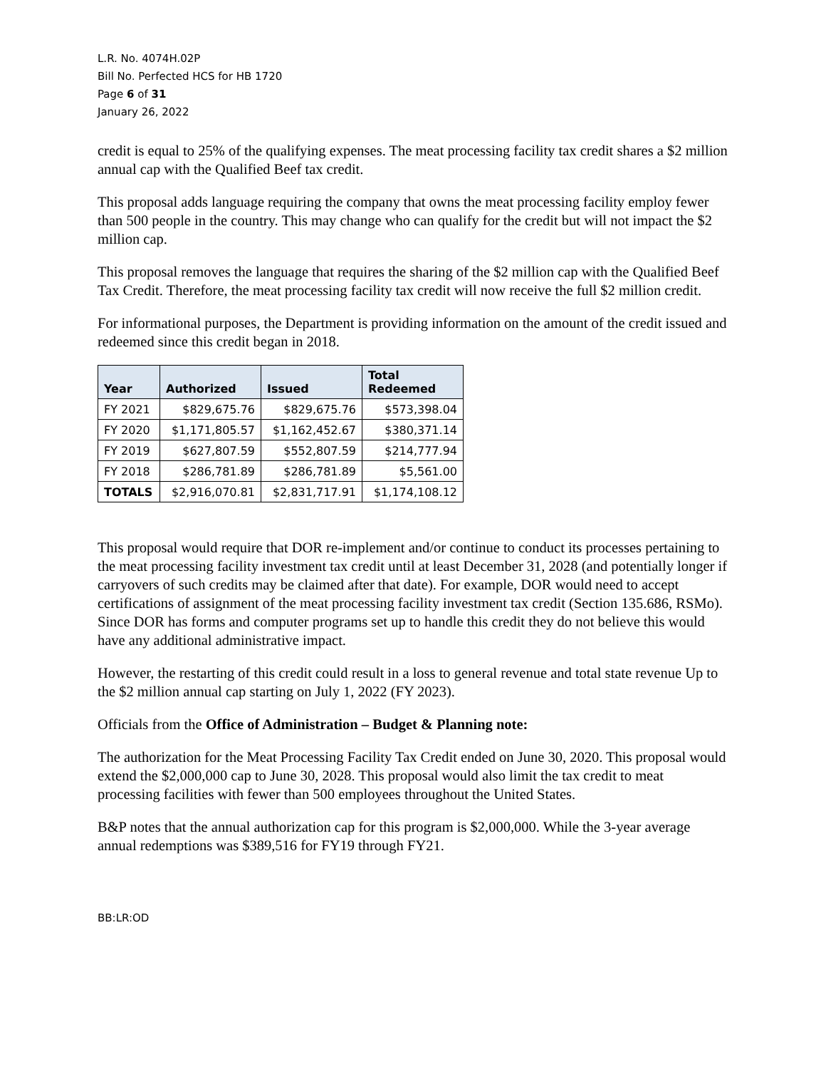L.R. No. 4074H.02P
Bill No. Perfected HCS for HB 1720
Page 6 of 31
January 26, 2022
credit is equal to 25% of the qualifying expenses. The meat processing facility tax credit shares a $2 million annual cap with the Qualified Beef tax credit.
This proposal adds language requiring the company that owns the meat processing facility employ fewer than 500 people in the country. This may change who can qualify for the credit but will not impact the $2 million cap.
This proposal removes the language that requires the sharing of the $2 million cap with the Qualified Beef Tax Credit. Therefore, the meat processing facility tax credit will now receive the full $2 million credit.
For informational purposes, the Department is providing information on the amount of the credit issued and redeemed since this credit began in 2018.
| Year | Authorized | Issued | Total Redeemed |
| --- | --- | --- | --- |
| FY 2021 | $829,675.76 | $829,675.76 | $573,398.04 |
| FY 2020 | $1,171,805.57 | $1,162,452.67 | $380,371.14 |
| FY 2019 | $627,807.59 | $552,807.59 | $214,777.94 |
| FY 2018 | $286,781.89 | $286,781.89 | $5,561.00 |
| TOTALS | $2,916,070.81 | $2,831,717.91 | $1,174,108.12 |
This proposal would require that DOR re-implement and/or continue to conduct its processes pertaining to the meat processing facility investment tax credit until at least December 31, 2028 (and potentially longer if carryovers of such credits may be claimed after that date). For example, DOR would need to accept certifications of assignment of the meat processing facility investment tax credit (Section 135.686, RSMo). Since DOR has forms and computer programs set up to handle this credit they do not believe this would have any additional administrative impact.
However, the restarting of this credit could result in a loss to general revenue and total state revenue Up to the $2 million annual cap starting on July 1, 2022 (FY 2023).
Officials from the Office of Administration – Budget & Planning note:
The authorization for the Meat Processing Facility Tax Credit ended on June 30, 2020. This proposal would extend the $2,000,000 cap to June 30, 2028. This proposal would also limit the tax credit to meat processing facilities with fewer than 500 employees throughout the United States.
B&P notes that the annual authorization cap for this program is $2,000,000. While the 3-year average annual redemptions was $389,516 for FY19 through FY21.
BB:LR:OD